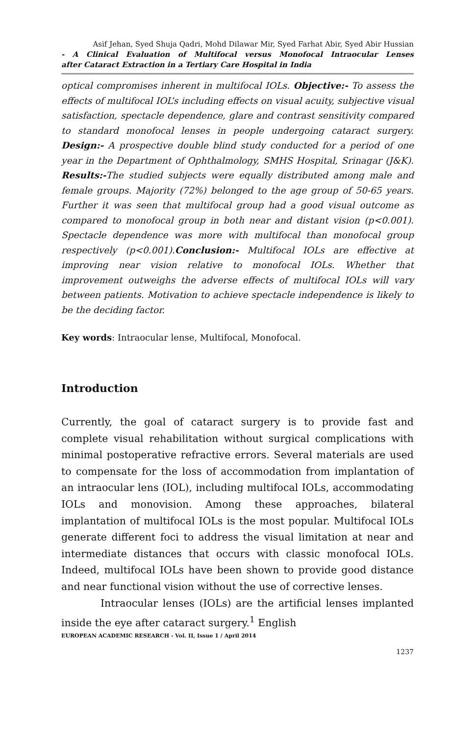Asif Jehan, Syed Shuja Qadri, Mohd Dilawar Mir, Syed Farhat Abir, Syed Abir Hussian
- A Clinical Evaluation of Multifocal versus Monofocal Intraocular Lenses
after Cataract Extraction in a Tertiary Care Hospital in India
optical compromises inherent in multifocal IOLs. Objective:- To assess the effects of multifocal IOL’s including effects on visual acuity, subjective visual satisfaction, spectacle dependence, glare and contrast sensitivity compared to standard monofocal lenses in people undergoing cataract surgery. Design:- A prospective double blind study conducted for a period of one year in the Department of Ophthalmology, SMHS Hospital, Srinagar (J&K). Results:-The studied subjects were equally distributed among male and female groups. Majority (72%) belonged to the age group of 50-65 years. Further it was seen that multifocal group had a good visual outcome as compared to monofocal group in both near and distant vision (p<0.001). Spectacle dependence was more with multifocal than monofocal group respectively (p<0.001).Conclusion:- Multifocal IOLs are effective at improving near vision relative to monofocal IOLs. Whether that improvement outweighs the adverse effects of multifocal IOLs will vary between patients. Motivation to achieve spectacle independence is likely to be the deciding factor.
Key words: Intraocular lense, Multifocal, Monofocal.
Introduction
Currently, the goal of cataract surgery is to provide fast and complete visual rehabilitation without surgical complications with minimal postoperative refractive errors. Several materials are used to compensate for the loss of accommodation from implantation of an intraocular lens (IOL), including multifocal IOLs, accommodating IOLs and monovision. Among these approaches, bilateral implantation of multifocal IOLs is the most popular. Multifocal IOLs generate different foci to address the visual limitation at near and intermediate distances that occurs with classic monofocal IOLs. Indeed, multifocal IOLs have been shown to provide good distance and near functional vision without the use of corrective lenses.
Intraocular lenses (IOLs) are the artificial lenses implanted inside the eye after cataract surgery.<sup>1</sup> English
EUROPEAN ACADEMIC RESEARCH - Vol. II, Issue 1 / April 2014
1237